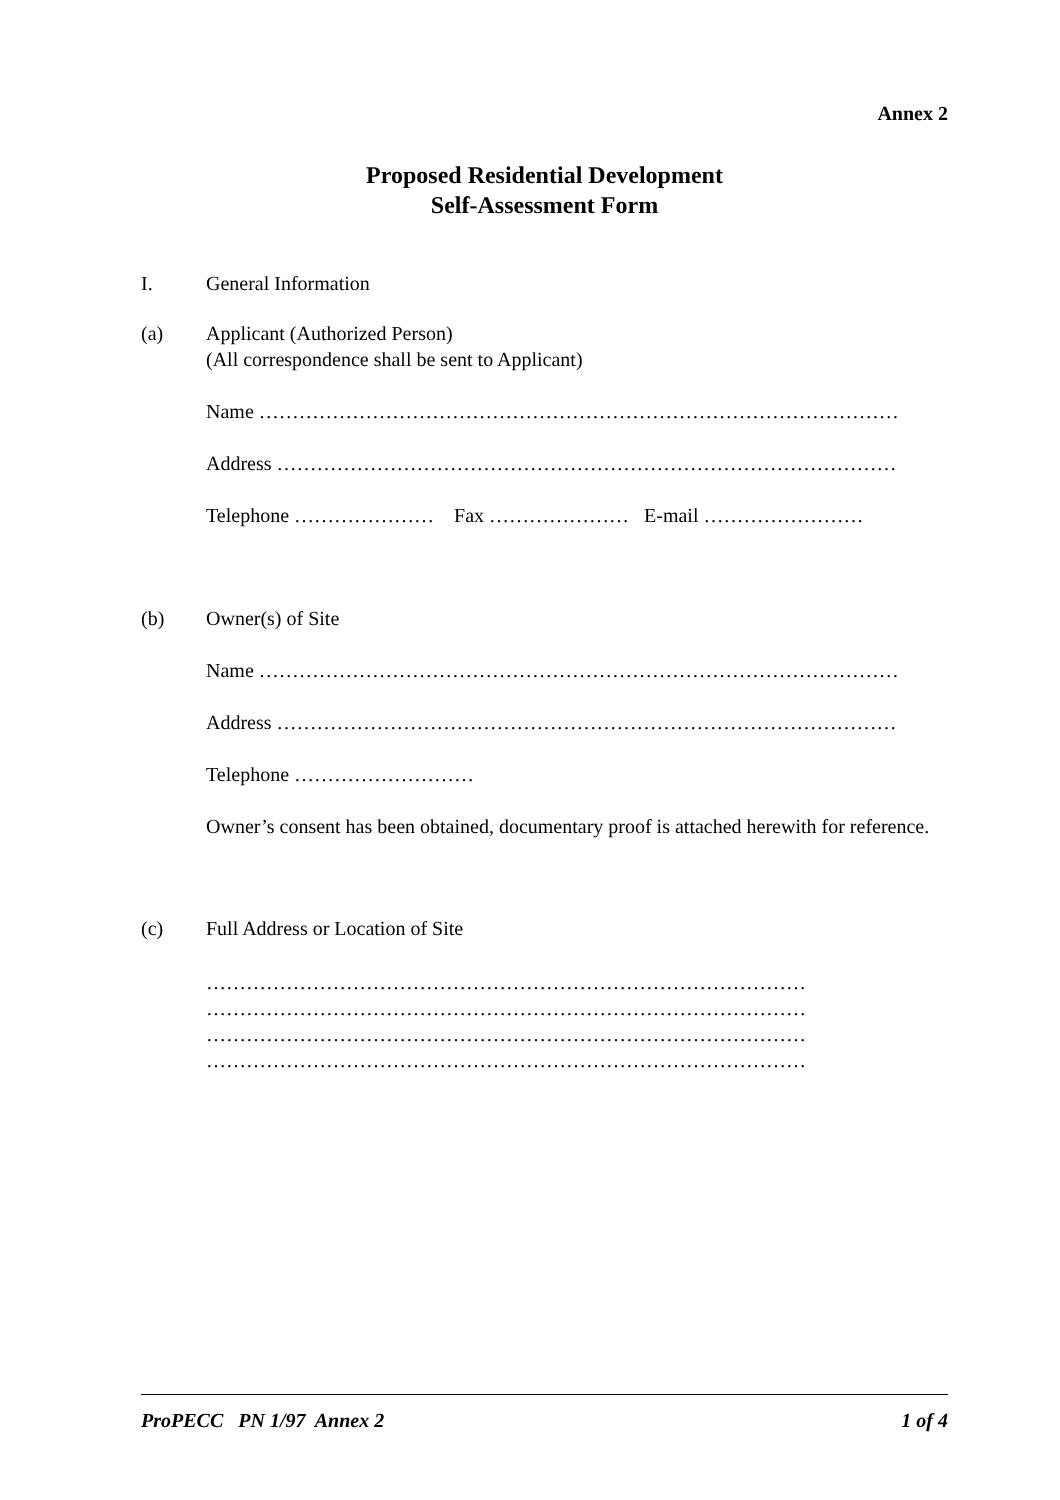Annex 2
Proposed Residential Development
Self-Assessment Form
I. General Information
(a) Applicant (Authorized Person)
(All correspondence shall be sent to Applicant)
Name ……………………………………………………………………………………
Address …………………………………………………………………………………
Telephone ………………… Fax ………………… E-mail ……………………
(b) Owner(s) of Site
Name ……………………………………………………………………………………
Address …………………………………………………………………………………
Telephone ………………………
Owner’s consent has been obtained, documentary proof is attached herewith for reference.
(c) Full Address or Location of Site
………………………………………………………………………………
………………………………………………………………………………
………………………………………………………………………………
………………………………………………………………………………
ProPECC PN 1/97 Annex 2 1 of 4